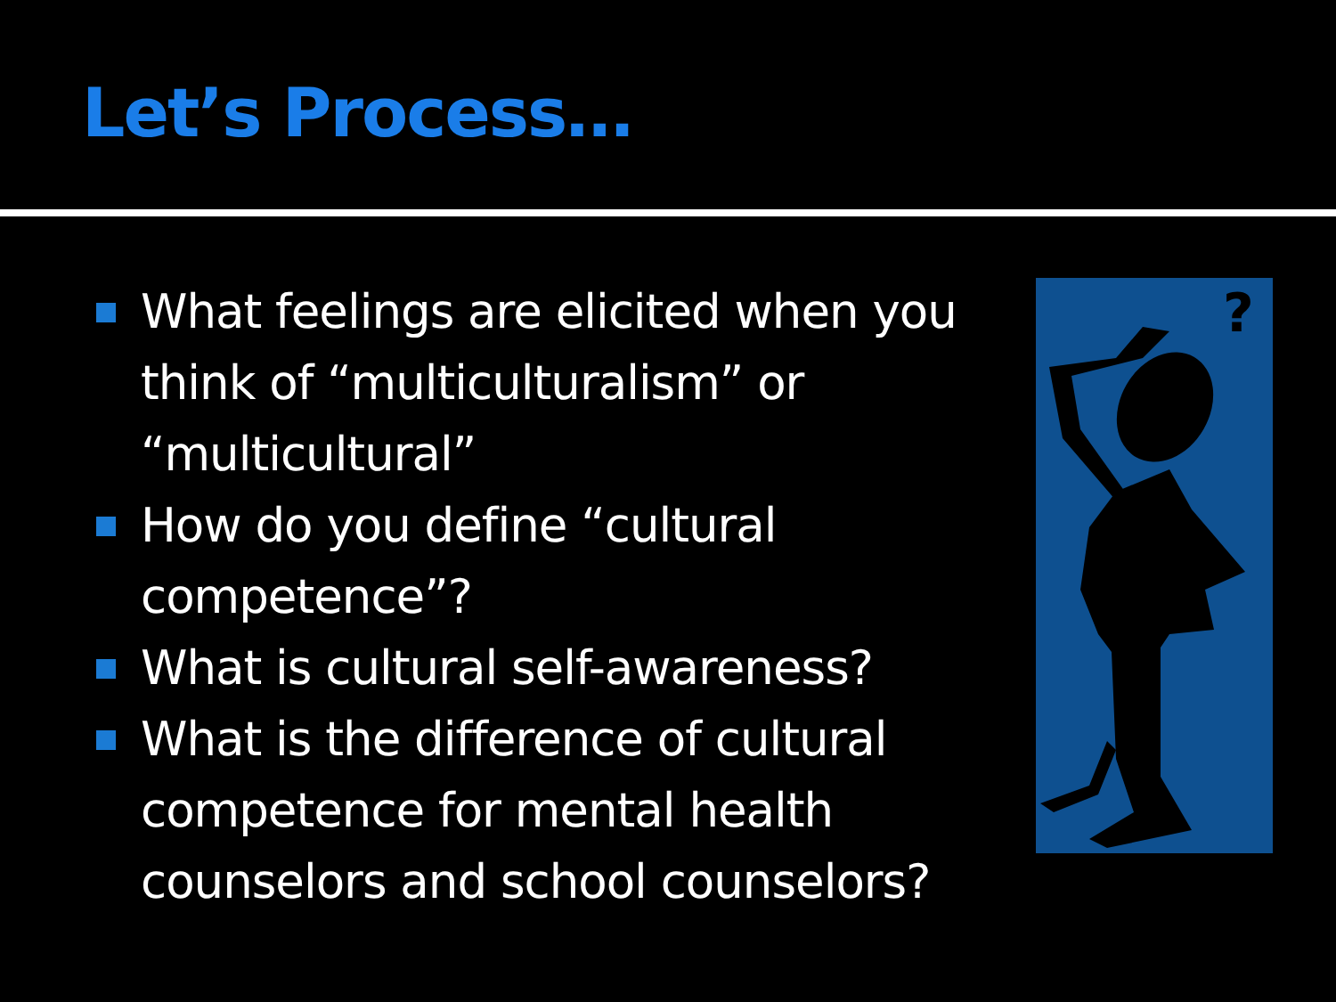Let’s Process…
What feelings are elicited when you think of “multiculturalism” or “multicultural”
How do you define “cultural competence”?
What is cultural self-awareness?
What is the difference of cultural competence for mental health counselors and school counselors?
?